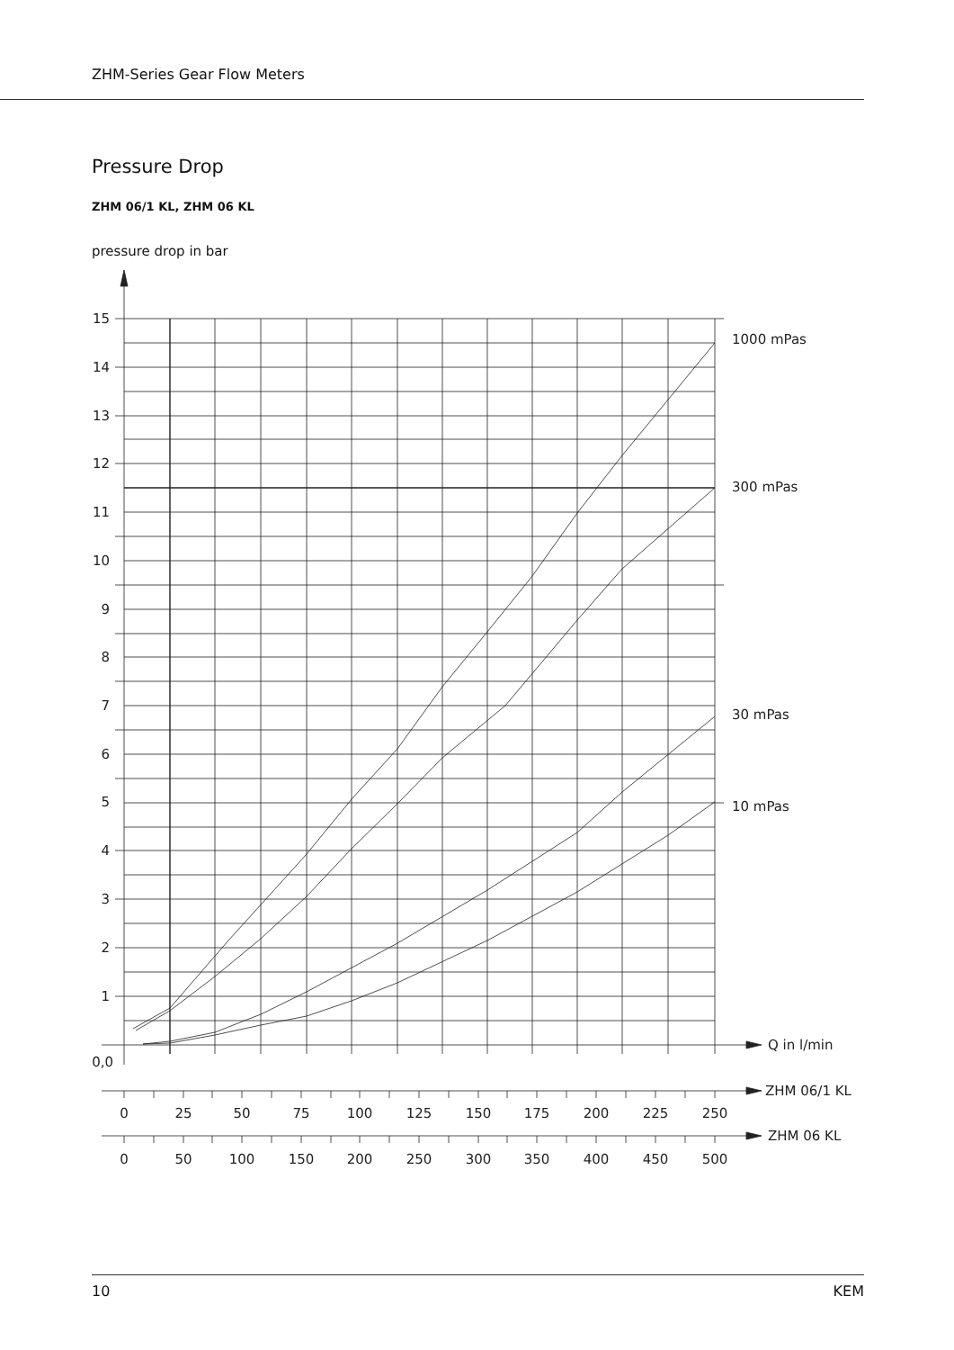ZHM-Series Gear Flow Meters
Pressure Drop
ZHM 06/1 KL, ZHM 06 KL
pressure drop in bar
15
14
13
12
11
10
9
8
7
6
5
4
3
2
1
0,0
1000 mPas
300 mPas
30 mPas
10 mPas
Q in l/min
ZHM 06/1 KL
ZHM 06 KL
0
25
50
75
100
125
150
175
200
225
250
0
50
100
150
200
250
300
350
400
450
500
10 KEM